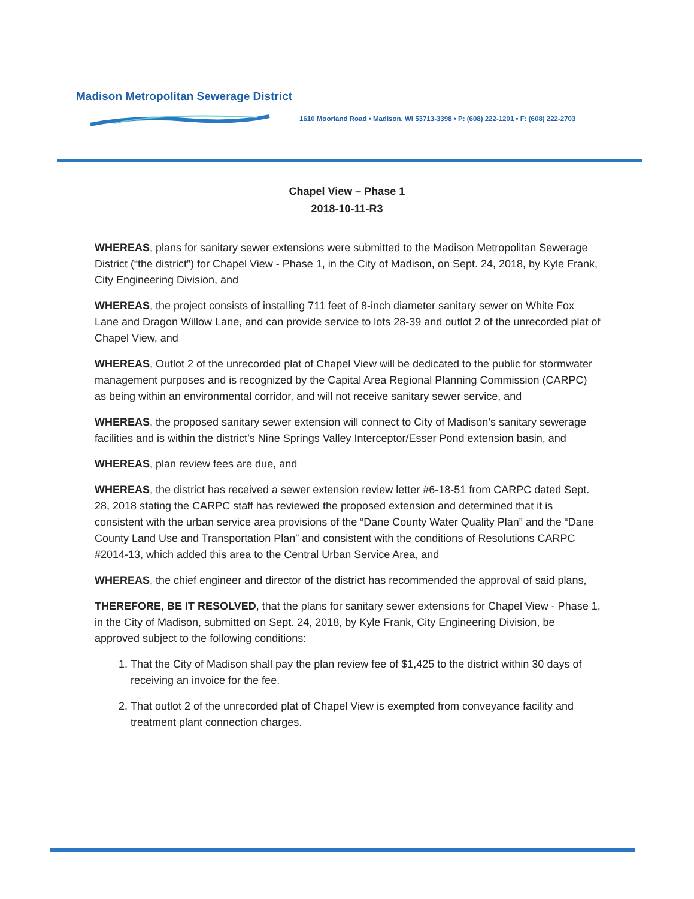Madison Metropolitan Sewerage District
1610 Moorland Road • Madison, WI 53713-3398 • P: (608) 222-1201 • F: (608) 222-2703
Chapel View – Phase 1
2018-10-11-R3
WHEREAS, plans for sanitary sewer extensions were submitted to the Madison Metropolitan Sewerage District (“the district”) for Chapel View - Phase 1, in the City of Madison, on Sept. 24, 2018, by Kyle Frank, City Engineering Division, and
WHEREAS, the project consists of installing 711 feet of 8-inch diameter sanitary sewer on White Fox Lane and Dragon Willow Lane, and can provide service to lots 28-39 and outlot 2 of the unrecorded plat of Chapel View, and
WHEREAS, Outlot 2 of the unrecorded plat of Chapel View will be dedicated to the public for stormwater management purposes and is recognized by the Capital Area Regional Planning Commission (CARPC) as being within an environmental corridor, and will not receive sanitary sewer service, and
WHEREAS, the proposed sanitary sewer extension will connect to City of Madison’s sanitary sewerage facilities and is within the district’s Nine Springs Valley Interceptor/Esser Pond extension basin, and
WHEREAS, plan review fees are due, and
WHEREAS, the district has received a sewer extension review letter #6-18-51 from CARPC dated Sept. 28, 2018 stating the CARPC staff has reviewed the proposed extension and determined that it is consistent with the urban service area provisions of the “Dane County Water Quality Plan” and the “Dane County Land Use and Transportation Plan” and consistent with the conditions of Resolutions CARPC #2014-13, which added this area to the Central Urban Service Area, and
WHEREAS, the chief engineer and director of the district has recommended the approval of said plans,
THEREFORE, BE IT RESOLVED, that the plans for sanitary sewer extensions for Chapel View - Phase 1, in the City of Madison, submitted on Sept. 24, 2018, by Kyle Frank, City Engineering Division, be approved subject to the following conditions:
1. That the City of Madison shall pay the plan review fee of $1,425 to the district within 30 days of receiving an invoice for the fee.
2. That outlot 2 of the unrecorded plat of Chapel View is exempted from conveyance facility and treatment plant connection charges.